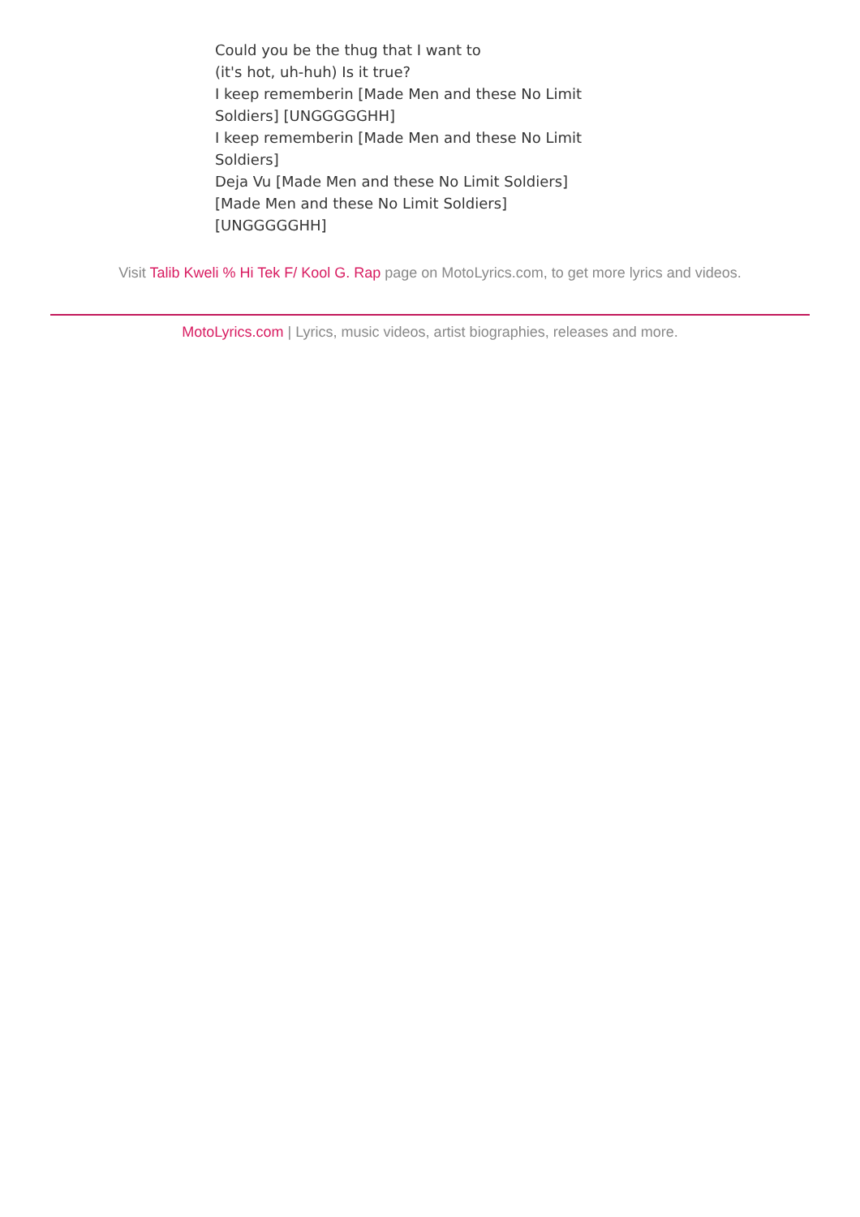Could you be the thug that I want to
(it's hot, uh-huh) Is it true?
I keep rememberin [Made Men and these No Limit Soldiers] [UNGGGGGHH]
I keep rememberin [Made Men and these No Limit Soldiers]
Deja Vu [Made Men and these No Limit Soldiers]
[Made Men and these No Limit Soldiers]
[UNGGGGGHH]
Visit Talib Kweli % Hi Tek F/ Kool G. Rap page on MotoLyrics.com, to get more lyrics and videos.
MotoLyrics.com | Lyrics, music videos, artist biographies, releases and more.